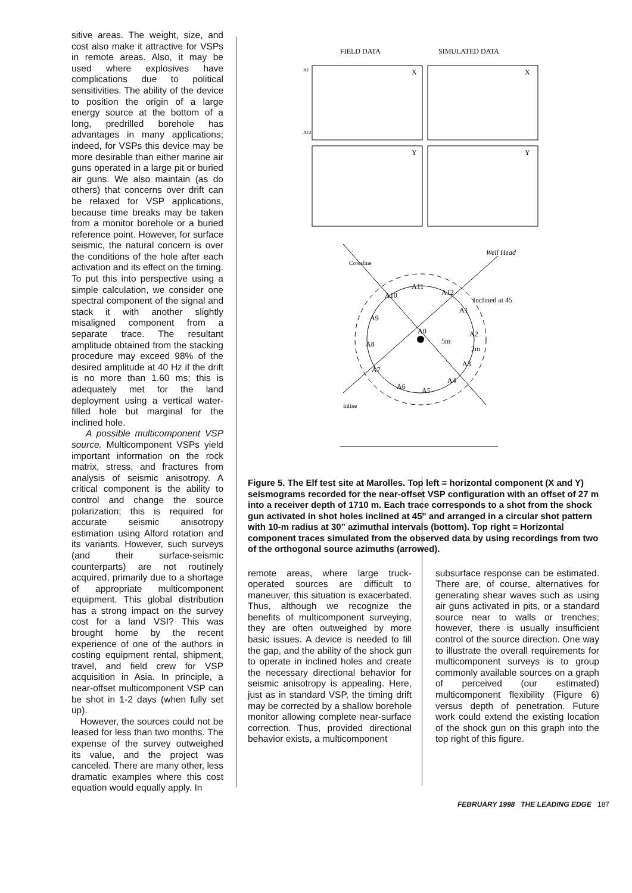sitive areas. The weight, size, and cost also make it attractive for VSPs in remote areas. Also, it may be used where explosives have complications due to political sensitivities. The ability of the device to position the origin of a large energy source at the bottom of a long, predrilled borehole has advantages in many applications; indeed, for VSPs this device may be more desirable than either marine air guns operated in a large pit or buried air guns. We also maintain (as do others) that concerns over drift can be relaxed for VSP applications, because time breaks may be taken from a monitor borehole or a buried reference point. However, for surface seismic, the natural concern is over the conditions of the hole after each activation and its effect on the timing. To put this into perspective using a simple calculation, we consider one spectral component of the signal and stack it with another slightly misaligned component from a separate trace. The resultant amplitude obtained from the stacking procedure may exceed 98% of the desired amplitude at 40 Hz if the drift is no more than 1.60 ms; this is adequately met for the land deployment using a vertical water-filled hole but marginal for the inclined hole.
A possible multicomponent VSP source. Multicomponent VSPs yield important information on the rock matrix, stress, and fractures from analysis of seismic anisotropy. A critical component is the ability to control and change the source polarization; this is required for accurate seismic anisotropy estimation using Alford rotation and its variants. However, such surveys (and their surface-seismic counterparts) are not routinely acquired, primarily due to a shortage of appropriate multicomponent equipment. This global distribution has a strong impact on the survey cost for a land VSI? This was brought home by the recent experience of one of the authors in costing equipment rental, shipment, travel, and field crew for VSP acquisition in Asia. In principle, a near-offset multicomponent VSP can be shot in 1-2 days (when fully set up).
However, the sources could not be leased for less than two months. The expense of the survey outweighed its value, and the project was canceled. There are many other, less dramatic examples where this cost equation would equally apply. In
FIELD DATA
SIMULATED DATA
A1
A12
X
X
Y
Y
Crossline
Inline
Well Head
Inclined at 45
A11
A12
A1
A2
A3
A4
A5
A6
A7
A8
A9
A10
A0
5m
2m
Figure 5. The Elf test site at Marolles. Top left = horizontal component (X and Y) seismograms recorded for the near-offset VSP configuration with an offset of 27 m into a receiver depth of 1710 m. Each trace corresponds to a shot from the shock gun activated in shot holes inclined at 45" and arranged in a circular shot pattern with 10-m radius at 30" azimuthal intervals (bottom). Top right = Horizontal component traces simulated from the observed data by using recordings from two of the orthogonal source azimuths (arrowed).
remote areas, where large truck-operated sources are difficult to maneuver, this situation is exacerbated. Thus, although we recognize the benefits of multicomponent surveying, they are often outweighed by more basic issues. A device is needed to fill the gap, and the ability of the shock gun to operate in inclined holes and create the necessary directional behavior for seismic anisotropy is appealing. Here, just as in standard VSP, the timing drift may be corrected by a shallow borehole monitor allowing complete near-surface correction. Thus, provided directional behavior exists, a multicomponent
subsurface response can be estimated. There are, of course, alternatives for generating shear waves such as using air guns activated in pits, or a standard source near to walls or trenches; however, there is usually insufficient control of the source direction. One way to illustrate the overall requirements for multicomponent surveys is to group commonly available sources on a graph of perceived (our estimated) multicomponent flexibility (Figure 6) versus depth of penetration. Future work could extend the existing location of the shock gun on this graph into the top right of this figure.
FEBRUARY 1998 THE LEADING EDGE 187